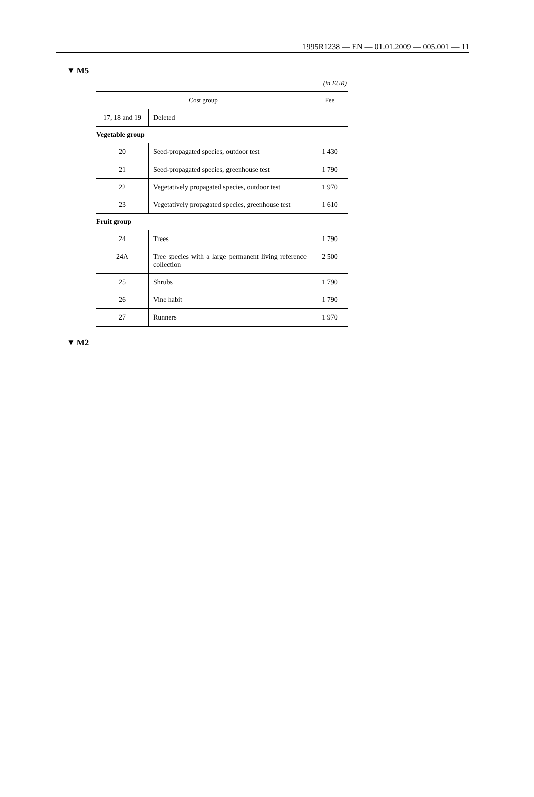1995R1238 — EN — 01.01.2009 — 005.001 — 11
▼M5
(in EUR)
| Cost group | | Fee |
| --- | --- | --- |
| 17, 18 and 19 | Deleted | |
| Vegetable group | | |
| 20 | Seed-propagated species, outdoor test | 1 430 |
| 21 | Seed-propagated species, greenhouse test | 1 790 |
| 22 | Vegetatively propagated species, outdoor test | 1 970 |
| 23 | Vegetatively propagated species, greenhouse test | 1 610 |
| Fruit group | | |
| 24 | Trees | 1 790 |
| 24A | Tree species with a large permanent living reference collection | 2 500 |
| 25 | Shrubs | 1 790 |
| 26 | Vine habit | 1 790 |
| 27 | Runners | 1 970 |
▼M2